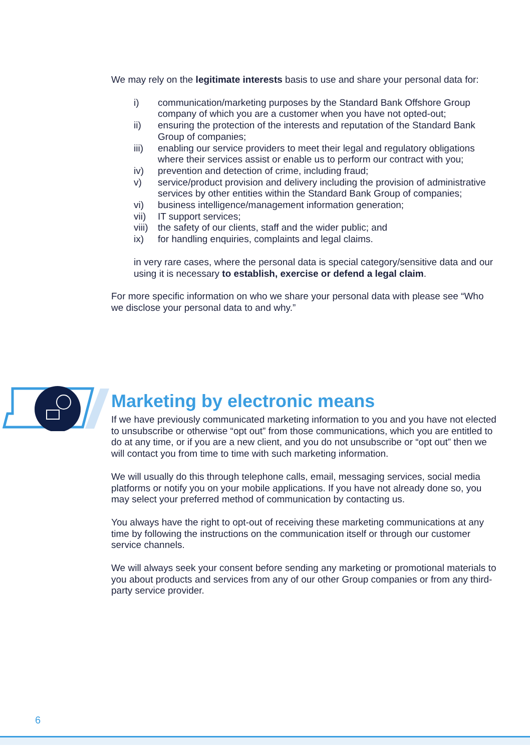We may rely on the legitimate interests basis to use and share your personal data for:
i) communication/marketing purposes by the Standard Bank Offshore Group company of which you are a customer when you have not opted-out;
ii) ensuring the protection of the interests and reputation of the Standard Bank Group of companies;
iii) enabling our service providers to meet their legal and regulatory obligations where their services assist or enable us to perform our contract with you;
iv) prevention and detection of crime, including fraud;
v) service/product provision and delivery including the provision of administrative services by other entities within the Standard Bank Group of companies;
vi) business intelligence/management information generation;
vii) IT support services;
viii) the safety of our clients, staff and the wider public; and
ix) for handling enquiries, complaints and legal claims.
in very rare cases, where the personal data is special category/sensitive data and our using it is necessary to establish, exercise or defend a legal claim.
For more specific information on who we share your personal data with please see “Who we disclose your personal data to and why.”
Marketing by electronic means
If we have previously communicated marketing information to you and you have not elected to unsubscribe or otherwise “opt out” from those communications, which you are entitled to do at any time, or if you are a new client, and you do not unsubscribe or “opt out” then we will contact you from time to time with such marketing information.
We will usually do this through telephone calls, email, messaging services, social media platforms or notify you on your mobile applications. If you have not already done so, you may select your preferred method of communication by contacting us.
You always have the right to opt-out of receiving these marketing communications at any time by following the instructions on the communication itself or through our customer service channels.
We will always seek your consent before sending any marketing or promotional materials to you about products and services from any of our other Group companies or from any third-party service provider.
6